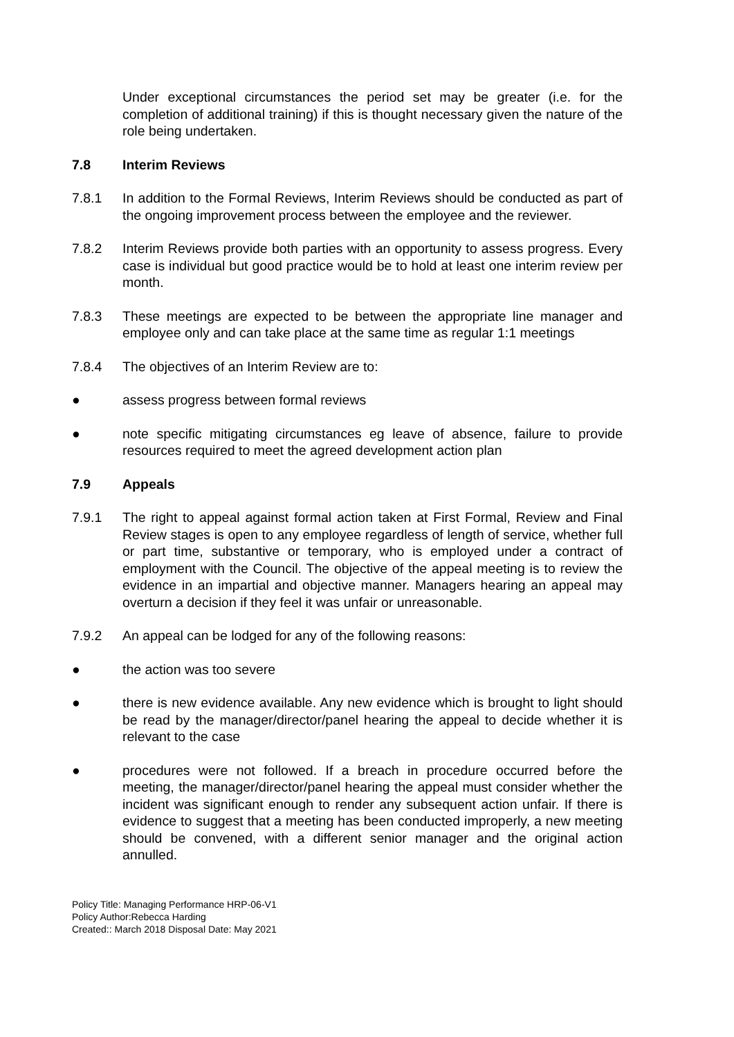Under exceptional circumstances the period set may be greater (i.e. for the completion of additional training) if this is thought necessary given the nature of the role being undertaken.
7.8 Interim Reviews
7.8.1 In addition to the Formal Reviews, Interim Reviews should be conducted as part of the ongoing improvement process between the employee and the reviewer.
7.8.2 Interim Reviews provide both parties with an opportunity to assess progress. Every case is individual but good practice would be to hold at least one interim review per month.
7.8.3 These meetings are expected to be between the appropriate line manager and employee only and can take place at the same time as regular 1:1 meetings
7.8.4 The objectives of an Interim Review are to:
● assess progress between formal reviews
● note specific mitigating circumstances eg leave of absence, failure to provide resources required to meet the agreed development action plan
7.9 Appeals
7.9.1 The right to appeal against formal action taken at First Formal, Review and Final Review stages is open to any employee regardless of length of service, whether full or part time, substantive or temporary, who is employed under a contract of employment with the Council. The objective of the appeal meeting is to review the evidence in an impartial and objective manner. Managers hearing an appeal may overturn a decision if they feel it was unfair or unreasonable.
7.9.2 An appeal can be lodged for any of the following reasons:
● the action was too severe
● there is new evidence available. Any new evidence which is brought to light should be read by the manager/director/panel hearing the appeal to decide whether it is relevant to the case
● procedures were not followed. If a breach in procedure occurred before the meeting, the manager/director/panel hearing the appeal must consider whether the incident was significant enough to render any subsequent action unfair. If there is evidence to suggest that a meeting has been conducted improperly, a new meeting should be convened, with a different senior manager and the original action annulled.
Policy Title: Managing Performance HRP-06-V1
Policy Author:Rebecca Harding
Created:: March 2018 Disposal Date: May 2021